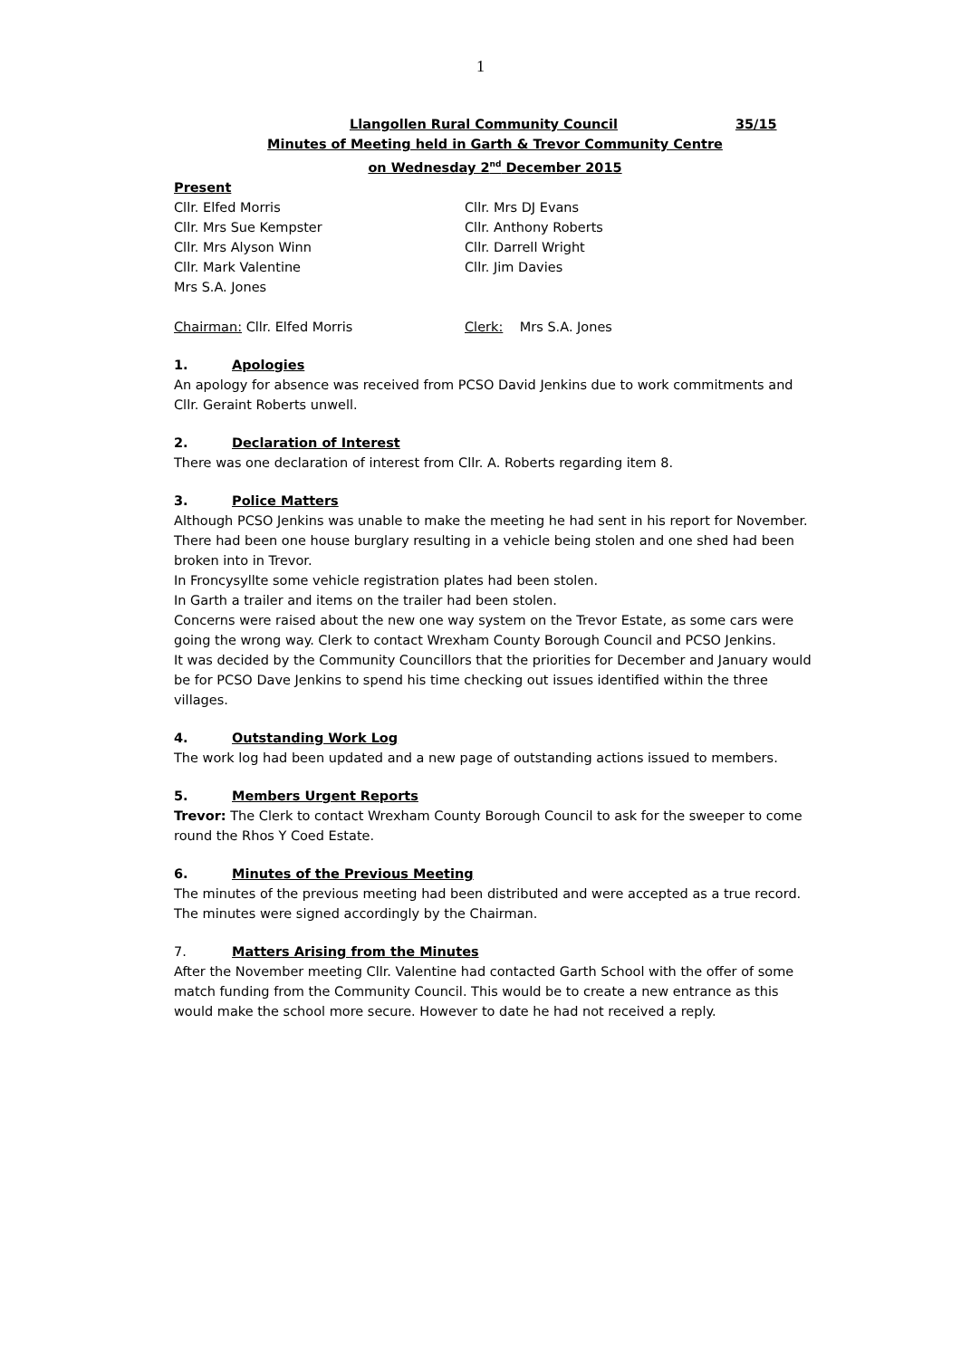1
Llangollen Rural Community Council 35/15
Minutes of Meeting held in Garth & Trevor Community Centre
on Wednesday 2<sup>nd</sup> December 2015
Present
Cllr. Elfed Morris
Cllr. Mrs Sue Kempster
Cllr. Mrs Alyson Winn
Cllr. Mark Valentine
Mrs S.A. Jones
Cllr. Mrs DJ Evans
Cllr. Anthony Roberts
Cllr. Darrell Wright
Cllr. Jim Davies
Chairman: Cllr. Elfed Morris Clerk: Mrs S.A. Jones
1. Apologies
An apology for absence was received from PCSO David Jenkins due to work commitments and Cllr. Geraint Roberts unwell.
2. Declaration of Interest
There was one declaration of interest from Cllr. A. Roberts regarding item 8.
3. Police Matters
Although PCSO Jenkins was unable to make the meeting he had sent in his report for November. There had been one house burglary resulting in a vehicle being stolen and one shed had been broken into in Trevor.
In Froncysyllte some vehicle registration plates had been stolen.
In Garth a trailer and items on the trailer had been stolen.
Concerns were raised about the new one way system on the Trevor Estate, as some cars were going the wrong way. Clerk to contact Wrexham County Borough Council and PCSO Jenkins.
It was decided by the Community Councillors that the priorities for December and January would be for PCSO Dave Jenkins to spend his time checking out issues identified within the three villages.
4. Outstanding Work Log
The work log had been updated and a new page of outstanding actions issued to members.
5. Members Urgent Reports
Trevor: The Clerk to contact Wrexham County Borough Council to ask for the sweeper to come round the Rhos Y Coed Estate.
6. Minutes of the Previous Meeting
The minutes of the previous meeting had been distributed and were accepted as a true record. The minutes were signed accordingly by the Chairman.
7. Matters Arising from the Minutes
After the November meeting Cllr. Valentine had contacted Garth School with the offer of some match funding from the Community Council. This would be to create a new entrance as this would make the school more secure. However to date he had not received a reply.